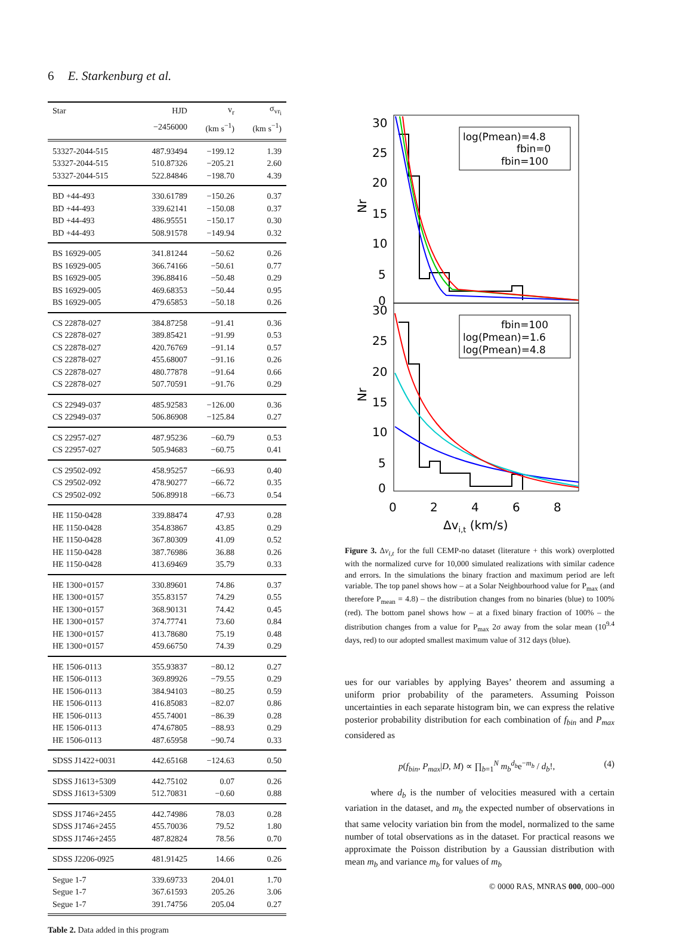6 E. Starkenburg et al.
| Star | HJD | v<sub>r</sub> | σ<sub>vr<sub>i</sub></sub> |
| --- | --- | --- | --- |
| | −2456000 | (km s<sup>−1</sup>) | (km s<sup>−1</sup>) |
| 53327-2044-515 | 487.93494 | −199.12 | 1.39 |
| 53327-2044-515 | 510.87326 | −205.21 | 2.60 |
| 53327-2044-515 | 522.84846 | −198.70 | 4.39 |
| BD +44-493 | 330.61789 | −150.26 | 0.37 |
| BD +44-493 | 339.62141 | −150.08 | 0.37 |
| BD +44-493 | 486.95551 | −150.17 | 0.30 |
| BD +44-493 | 508.91578 | −149.94 | 0.32 |
| BS 16929-005 | 341.81244 | −50.62 | 0.26 |
| BS 16929-005 | 366.74166 | −50.61 | 0.77 |
| BS 16929-005 | 396.88416 | −50.48 | 0.29 |
| BS 16929-005 | 469.68353 | −50.44 | 0.95 |
| BS 16929-005 | 479.65853 | −50.18 | 0.26 |
| CS 22878-027 | 384.87258 | −91.41 | 0.36 |
| CS 22878-027 | 389.85421 | −91.99 | 0.53 |
| CS 22878-027 | 420.76769 | −91.14 | 0.57 |
| CS 22878-027 | 455.68007 | −91.16 | 0.26 |
| CS 22878-027 | 480.77878 | −91.64 | 0.66 |
| CS 22878-027 | 507.70591 | −91.76 | 0.29 |
| CS 22949-037 | 485.92583 | −126.00 | 0.36 |
| CS 22949-037 | 506.86908 | −125.84 | 0.27 |
| CS 22957-027 | 487.95236 | −60.79 | 0.53 |
| CS 22957-027 | 505.94683 | −60.75 | 0.41 |
| CS 29502-092 | 458.95257 | −66.93 | 0.40 |
| CS 29502-092 | 478.90277 | −66.72 | 0.35 |
| CS 29502-092 | 506.89918 | −66.73 | 0.54 |
| HE 1150-0428 | 339.88474 | 47.93 | 0.28 |
| HE 1150-0428 | 354.83867 | 43.85 | 0.29 |
| HE 1150-0428 | 367.80309 | 41.09 | 0.52 |
| HE 1150-0428 | 387.76986 | 36.88 | 0.26 |
| HE 1150-0428 | 413.69469 | 35.79 | 0.33 |
| HE 1300+0157 | 330.89601 | 74.86 | 0.37 |
| HE 1300+0157 | 355.83157 | 74.29 | 0.55 |
| HE 1300+0157 | 368.90131 | 74.42 | 0.45 |
| HE 1300+0157 | 374.77741 | 73.60 | 0.84 |
| HE 1300+0157 | 413.78680 | 75.19 | 0.48 |
| HE 1300+0157 | 459.66750 | 74.39 | 0.29 |
| HE 1506-0113 | 355.93837 | −80.12 | 0.27 |
| HE 1506-0113 | 369.89926 | −79.55 | 0.29 |
| HE 1506-0113 | 384.94103 | −80.25 | 0.59 |
| HE 1506-0113 | 416.85083 | −82.07 | 0.86 |
| HE 1506-0113 | 455.74001 | −86.39 | 0.28 |
| HE 1506-0113 | 474.67805 | −88.93 | 0.29 |
| HE 1506-0113 | 487.65958 | −90.74 | 0.33 |
| SDSS J1422+0031 | 442.65168 | −124.63 | 0.50 |
| SDSS J1613+5309 | 442.75102 | 0.07 | 0.26 |
| SDSS J1613+5309 | 512.70831 | −0.60 | 0.88 |
| SDSS J1746+2455 | 442.74986 | 78.03 | 0.28 |
| SDSS J1746+2455 | 455.70036 | 79.52 | 1.80 |
| SDSS J1746+2455 | 487.82824 | 78.56 | 0.70 |
| SDSS J2206-0925 | 481.91425 | 14.66 | 0.26 |
| Segue 1-7 | 339.69733 | 204.01 | 1.70 |
| Segue 1-7 | 367.61593 | 205.26 | 3.06 |
| Segue 1-7 | 391.74756 | 205.04 | 0.27 |
Table 2. Data added in this program
30
25
20
15
10
5
0
30
25
20
15
10
5
0
Nr
Nr
0
2
4
6
8
Δvi,t (km/s)
log(Pmean)=4.8
fbin=0
fbin=100
fbin=100
log(Pmean)=1.6
log(Pmean)=4.8
Figure 3. Δv<sub>i,t</sub> for the full CEMP-no dataset (literature + this work) overplotted with the normalized curve for 10,000 simulated realizations with similar cadence and errors. In the simulations the binary fraction and maximum period are left variable. The top panel shows how – at a Solar Neighbourhood value for P<sub>max</sub> (and therefore P<sub>mean</sub> = 4.8) – the distribution changes from no binaries (blue) to 100% (red). The bottom panel shows how – at a fixed binary fraction of 100% – the distribution changes from a value for P<sub>max</sub> 2σ away from the solar mean (10<sup>9.4</sup> days, red) to our adopted smallest maximum value of 312 days (blue).
ues for our variables by applying Bayes’ theorem and assuming a uniform prior probability of the parameters. Assuming Poisson uncertainties in each separate histogram bin, we can express the relative posterior probability distribution for each combination of f<sub>bin</sub> and P<sub>max</sub> considered as
p(f<sub>bin</sub>, P<sub>max</sub>|D, M) ∝ ∏<sub>b=1</sub><sup>N</sup> m<sub>b</sub><sup>d<sub>b</sub></sup>e<sup>−m<sub>b</sub></sup> / d<sub>b</sub>!, (4)
where d<sub>b</sub> is the number of velocities measured with a certain variation in the dataset, and m<sub>b</sub> the expected number of observations in that same velocity variation bin from the model, normalized to the same number of total observations as in the dataset. For practical reasons we approximate the Poisson distribution by a Gaussian distribution with mean m<sub>b</sub> and variance m<sub>b</sub> for values of m<sub>b</sub>
© 0000 RAS, MNRAS 000, 000–000